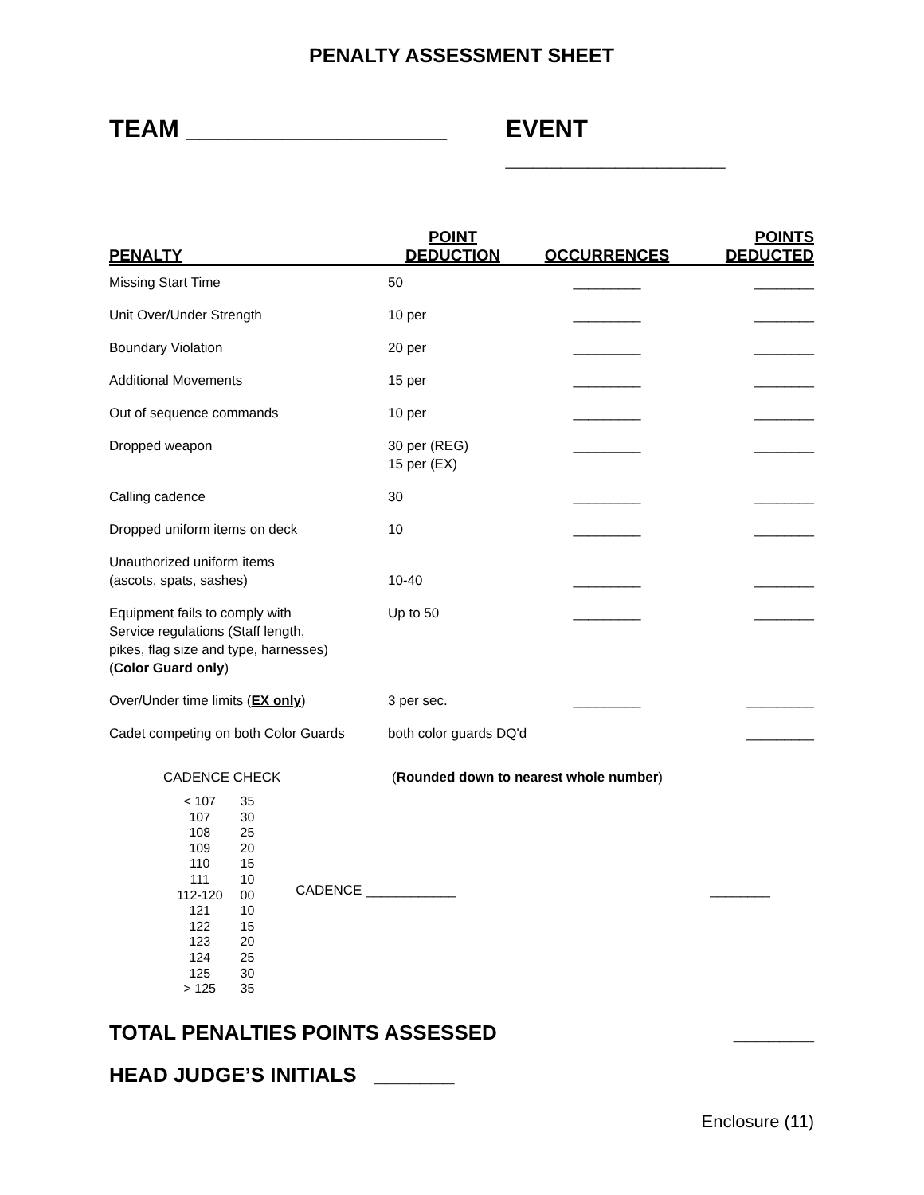PENALTY ASSESSMENT SHEET
TEAM ___________________ EVENT ________________
| PENALTY | POINT DEDUCTION | OCCURRENCES | POINTS DEDUCTED |
| --- | --- | --- | --- |
| Missing Start Time | 50 | _________ | ________ |
| Unit Over/Under Strength | 10 per | _________ | ________ |
| Boundary Violation | 20 per | _________ | ________ |
| Additional Movements | 15 per | _________ | ________ |
| Out of sequence commands | 10 per | _________ | ________ |
| Dropped weapon | 30 per (REG) 15 per (EX) | _________ | ________ |
| Calling cadence | 30 | _________ | ________ |
| Dropped uniform items on deck | 10 | _________ | ________ |
| Unauthorized uniform items (ascots, spats, sashes) | 10-40 | _________ | ________ |
| Equipment fails to comply with Service regulations (Staff length, pikes, flag size and type, harnesses) ( Color Guard only ) | Up to 50 | _________ | ________ |
| Over/Under time limits ( EX only ) | 3 per sec. | _________ | _________ |
| Cadet competing on both Color Guards | both color guards DQ'd | | _________ |
CADENCE CHECK (Rounded down to nearest whole number)
| < 107 | 35 |
| 107 | 30 |
| 108 | 25 |
| 109 | 20 |
| 110 | 15 |
| 111 | 10 |
| 112-120 | 00 |
| 121 | 10 |
| 122 | 15 |
| 123 | 20 |
| 124 | 25 |
| 125 | 30 |
| > 125 | 35 |
CADENCE ____________ ________
TOTAL PENALTIES POINTS ASSESSED _______
HEAD JUDGE’S INITIALS _______
Enclosure (11)